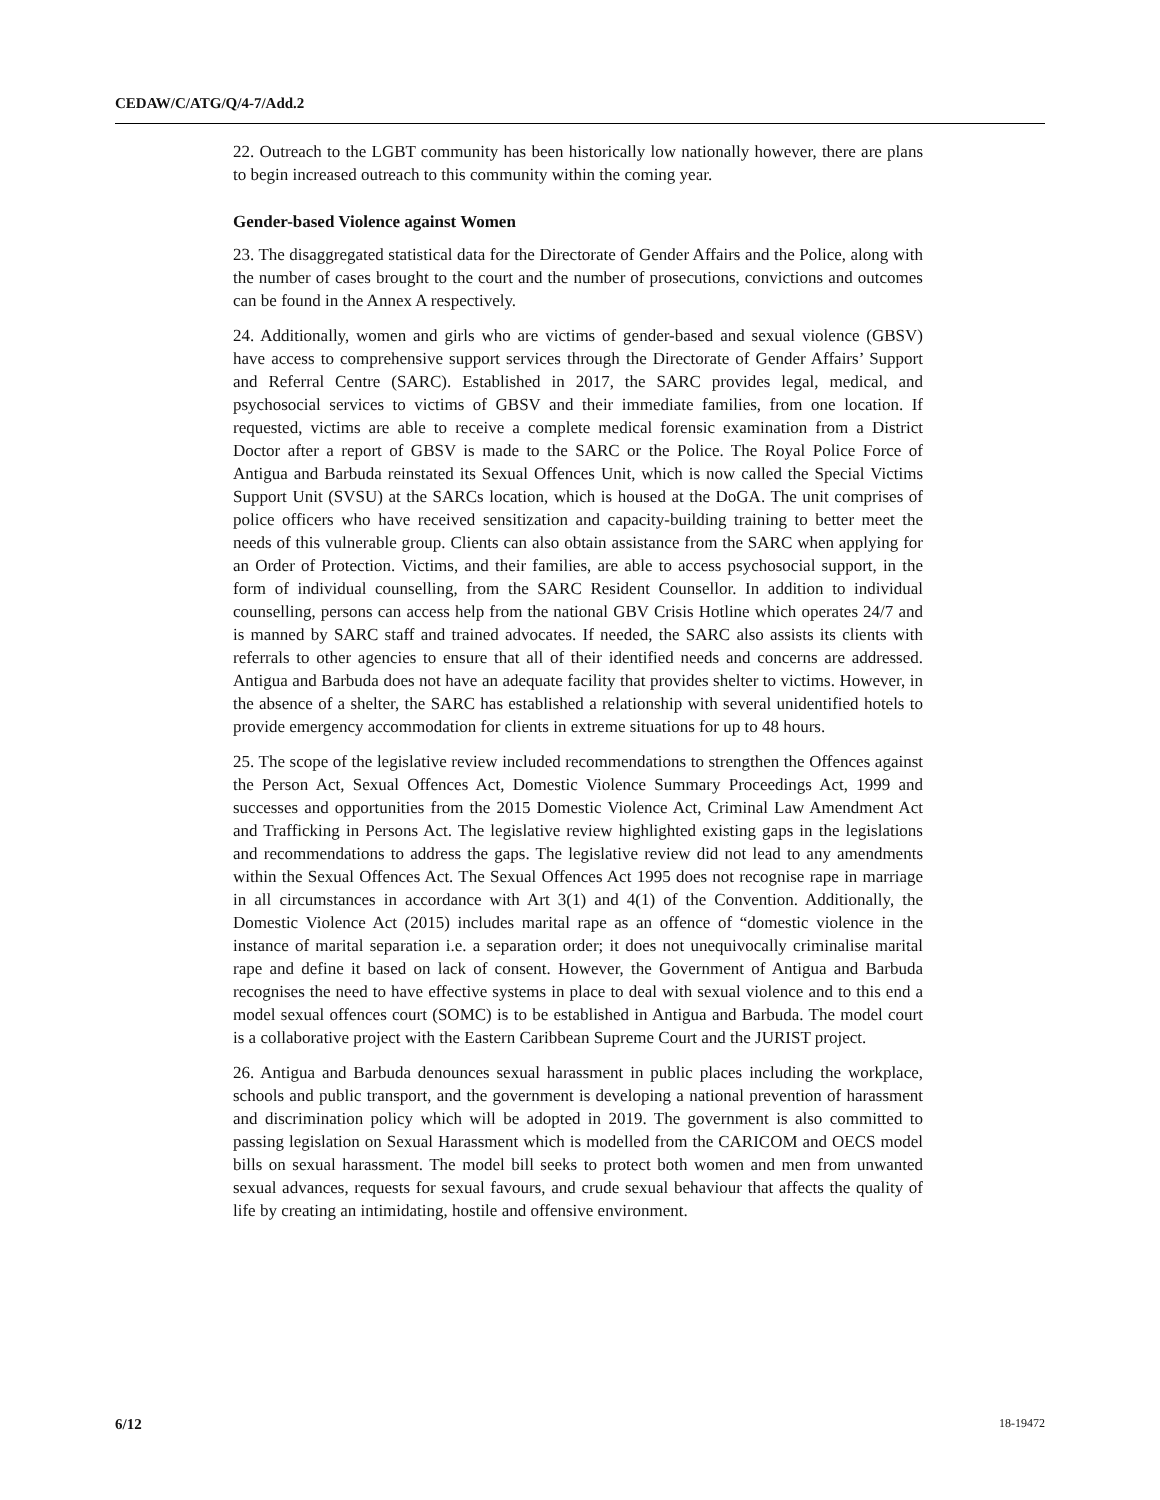CEDAW/C/ATG/Q/4-7/Add.2
22. Outreach to the LGBT community has been historically low nationally however, there are plans to begin increased outreach to this community within the coming year.
Gender-based Violence against Women
23. The disaggregated statistical data for the Directorate of Gender Affairs and the Police, along with the number of cases brought to the court and the number of prosecutions, convictions and outcomes can be found in the Annex A respectively.
24. Additionally, women and girls who are victims of gender-based and sexual violence (GBSV) have access to comprehensive support services through the Directorate of Gender Affairs’ Support and Referral Centre (SARC). Established in 2017, the SARC provides legal, medical, and psychosocial services to victims of GBSV and their immediate families, from one location. If requested, victims are able to receive a complete medical forensic examination from a District Doctor after a report of GBSV is made to the SARC or the Police. The Royal Police Force of Antigua and Barbuda reinstated its Sexual Offences Unit, which is now called the Special Victims Support Unit (SVSU) at the SARCs location, which is housed at the DoGA. The unit comprises of police officers who have received sensitization and capacity-building training to better meet the needs of this vulnerable group. Clients can also obtain assistance from the SARC when applying for an Order of Protection. Victims, and their families, are able to access psychosocial support, in the form of individual counselling, from the SARC Resident Counsellor. In addition to individual counselling, persons can access help from the national GBV Crisis Hotline which operates 24/7 and is manned by SARC staff and trained advocates. If needed, the SARC also assists its clients with referrals to other agencies to ensure that all of their identified needs and concerns are addressed. Antigua and Barbuda does not have an adequate facility that provides shelter to victims. However, in the absence of a shelter, the SARC has established a relationship with several unidentified hotels to provide emergency accommodation for clients in extreme situations for up to 48 hours.
25. The scope of the legislative review included recommendations to strengthen the Offences against the Person Act, Sexual Offences Act, Domestic Violence Summary Proceedings Act, 1999 and successes and opportunities from the 2015 Domestic Violence Act, Criminal Law Amendment Act and Trafficking in Persons Act. The legislative review highlighted existing gaps in the legislations and recommendations to address the gaps. The legislative review did not lead to any amendments within the Sexual Offences Act. The Sexual Offences Act 1995 does not recognise rape in marriage in all circumstances in accordance with Art 3(1) and 4(1) of the Convention. Additionally, the Domestic Violence Act (2015) includes marital rape as an offence of “domestic violence in the instance of marital separation i.e. a separation order; it does not unequivocally criminalise marital rape and define it based on lack of consent. However, the Government of Antigua and Barbuda recognises the need to have effective systems in place to deal with sexual violence and to this end a model sexual offences court (SOMC) is to be established in Antigua and Barbuda. The model court is a collaborative project with the Eastern Caribbean Supreme Court and the JURIST project.
26. Antigua and Barbuda denounces sexual harassment in public places including the workplace, schools and public transport, and the government is developing a national prevention of harassment and discrimination policy which will be adopted in 2019. The government is also committed to passing legislation on Sexual Harassment which is modelled from the CARICOM and OECS model bills on sexual harassment. The model bill seeks to protect both women and men from unwanted sexual advances, requests for sexual favours, and crude sexual behaviour that affects the quality of life by creating an intimidating, hostile and offensive environment.
6/12 18-19472